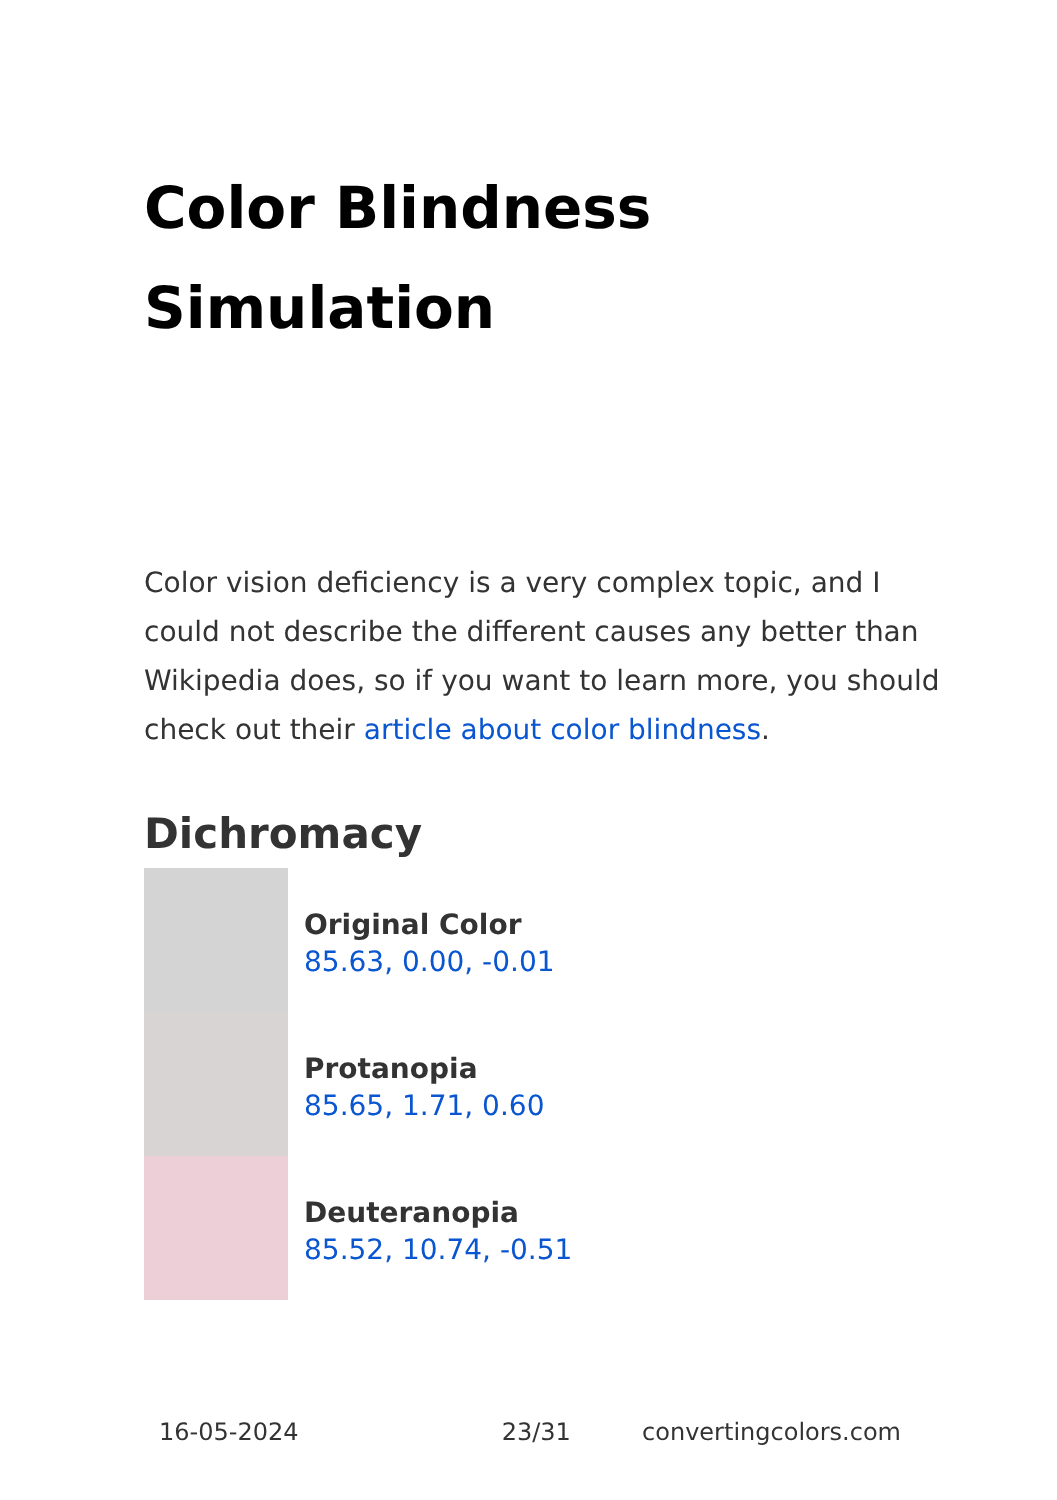Color Blindness Simulation
Color vision deficiency is a very complex topic, and I could not describe the different causes any better than Wikipedia does, so if you want to learn more, you should check out their article about color blindness.
Dichromacy
Original Color
85.63, 0.00, -0.01
Protanopia
85.65, 1.71, 0.60
Deuteranopia
85.52, 10.74, -0.51
16-05-2024 23/31 convertingcolors.com